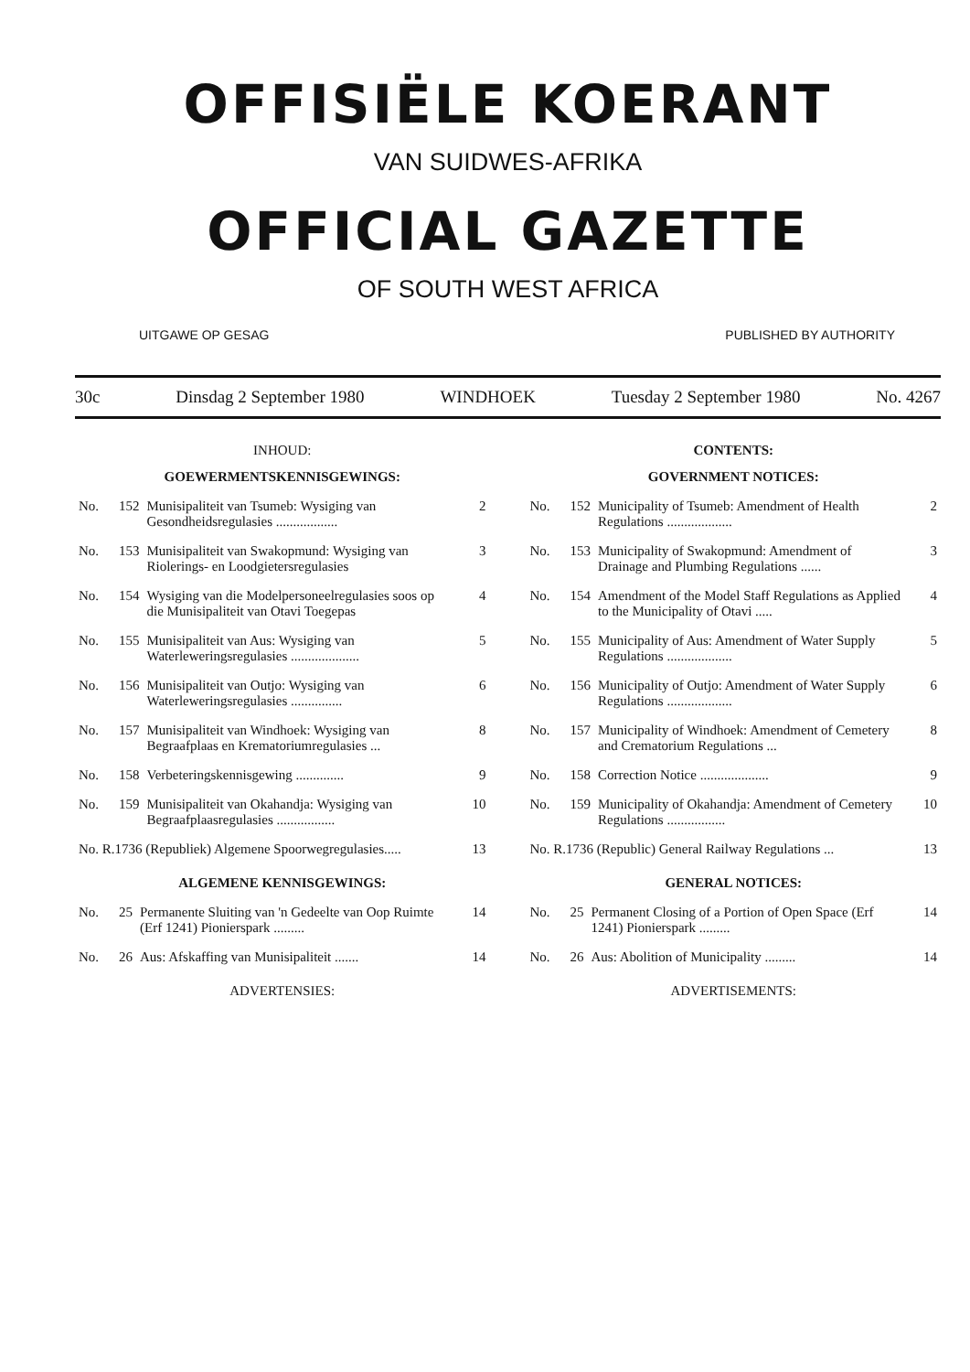OFFISIËLE KOERANT
VAN SUIDWES-AFRIKA
OFFICIAL GAZETTE
OF SOUTH WEST AFRICA
UITGAWE OP GESAG PUBLISHED BY AUTHORITY
30c Dinsdag 2 September 1980 WINDHOEK Tuesday 2 September 1980 No. 4267
INHOUD:
GOEWERMENTSKENNISGEWINGS:
| No. | 152 | Munisipaliteit van Tsumeb: Wysiging van Gesondheidsregulasies .................. | 2 |
| No. | 153 | Munisipaliteit van Swakopmund: Wysiging van Riolerings- en Loodgietersregulasies | 3 |
| No. | 154 | Wysiging van die Modelpersoneelregulasies soos op die Munisipaliteit van Otavi Toegepas | 4 |
| No. | 155 | Munisipaliteit van Aus: Wysiging van Waterleweringsregulasies .................... | 5 |
| No. | 156 | Munisipaliteit van Outjo: Wysiging van Waterleweringsregulasies ............... | 6 |
| No. | 157 | Munisipaliteit van Windhoek: Wysiging van Begraafplaas en Krematoriumregulasies ... | 8 |
| No. | 158 | Verbeteringskennisgewing .............. | 9 |
| No. | 159 | Munisipaliteit van Okahandja: Wysiging van Begraafplaasregulasies ................. | 10 |
| No. R.1736 (Republiek) Algemene Spoorwegregulasies..... | | | 13 |
ALGEMENE KENNISGEWINGS:
| No. | 25 | Permanente Sluiting van 'n Gedeelte van Oop Ruimte (Erf 1241) Pionierspark ......... | 14 |
| No. | 26 | Aus: Afskaffing van Munisipaliteit ....... | 14 |
ADVERTENSIES:
CONTENTS:
GOVERNMENT NOTICES:
| No. | 152 | Municipality of Tsumeb: Amendment of Health Regulations ................... | 2 |
| No. | 153 | Municipality of Swakopmund: Amendment of Drainage and Plumbing Regulations ...... | 3 |
| No. | 154 | Amendment of the Model Staff Regulations as Applied to the Municipality of Otavi ..... | 4 |
| No. | 155 | Municipality of Aus: Amendment of Water Supply Regulations ................... | 5 |
| No. | 156 | Municipality of Outjo: Amendment of Water Supply Regulations ................... | 6 |
| No. | 157 | Municipality of Windhoek: Amendment of Cemetery and Crematorium Regulations ... | 8 |
| No. | 158 | Correction Notice .................... | 9 |
| No. | 159 | Municipality of Okahandja: Amendment of Cemetery Regulations ................. | 10 |
| No. R.1736 (Republic) General Railway Regulations ... | | | 13 |
GENERAL NOTICES:
| No. | 25 | Permanent Closing of a Portion of Open Space (Erf 1241) Pionierspark ......... | 14 |
| No. | 26 | Aus: Abolition of Municipality ......... | 14 |
ADVERTISEMENTS: